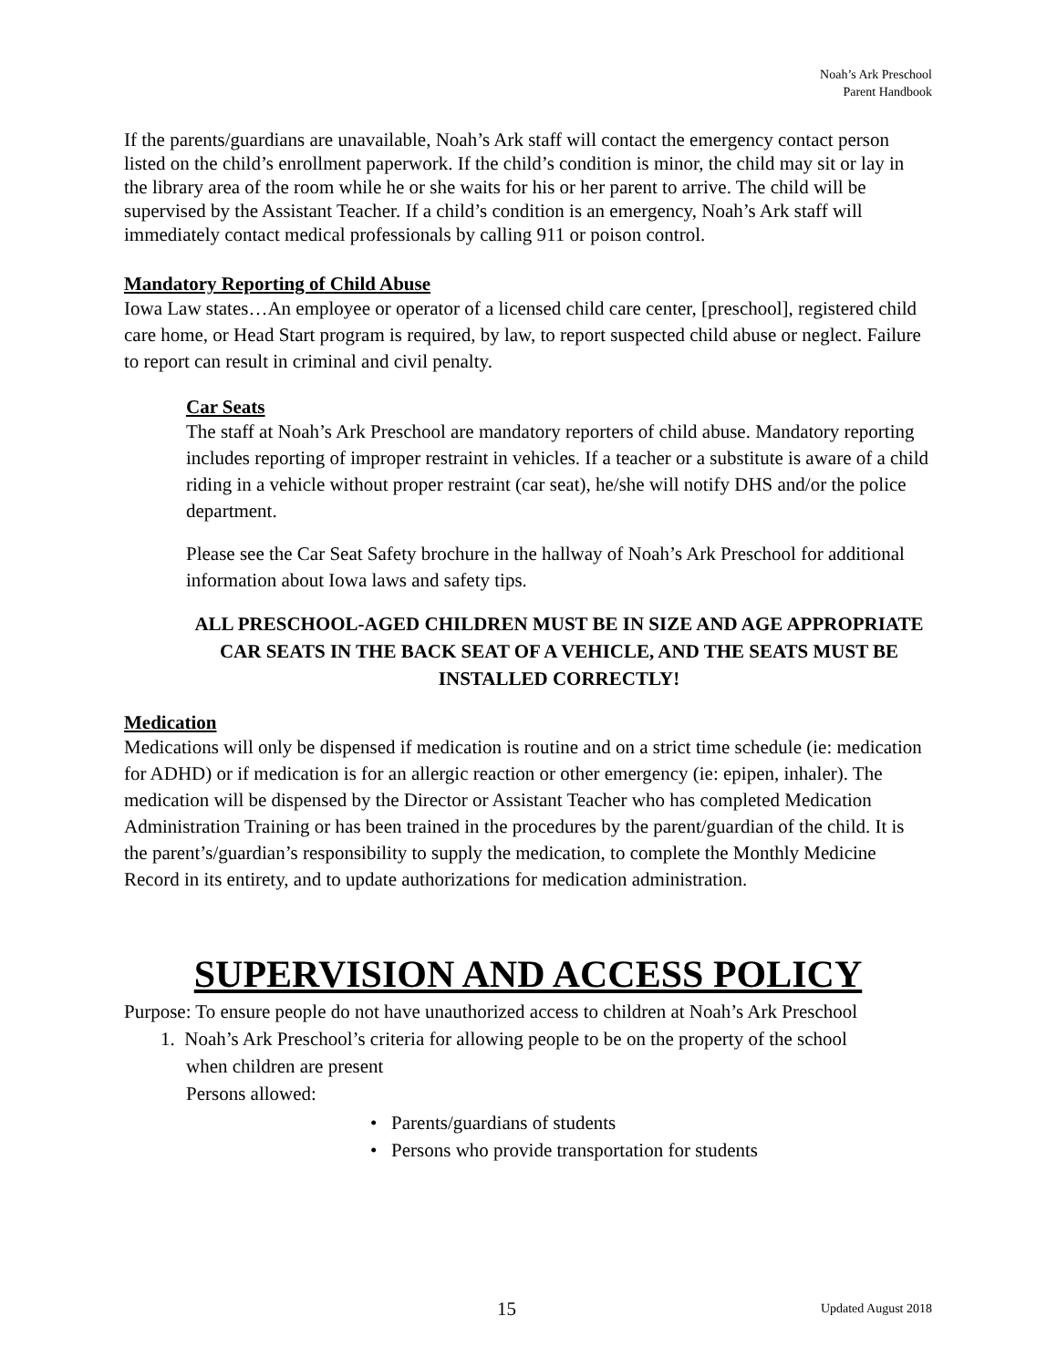Noah’s Ark Preschool
Parent Handbook
If the parents/guardians are unavailable, Noah’s Ark staff will contact the emergency contact person listed on the child’s enrollment paperwork. If the child’s condition is minor, the child may sit or lay in the library area of the room while he or she waits for his or her parent to arrive. The child will be supervised by the Assistant Teacher. If a child’s condition is an emergency, Noah’s Ark staff will immediately contact medical professionals by calling 911 or poison control.
Mandatory Reporting of Child Abuse
Iowa Law states…An employee or operator of a licensed child care center, [preschool], registered child care home, or Head Start program is required, by law, to report suspected child abuse or neglect. Failure to report can result in criminal and civil penalty.
Car Seats
The staff at Noah’s Ark Preschool are mandatory reporters of child abuse. Mandatory reporting includes reporting of improper restraint in vehicles. If a teacher or a substitute is aware of a child riding in a vehicle without proper restraint (car seat), he/she will notify DHS and/or the police department.
Please see the Car Seat Safety brochure in the hallway of Noah’s Ark Preschool for additional information about Iowa laws and safety tips.
ALL PRESCHOOL-AGED CHILDREN MUST BE IN SIZE AND AGE APPROPRIATE CAR SEATS IN THE BACK SEAT OF A VEHICLE, AND THE SEATS MUST BE INSTALLED CORRECTLY!
Medication
Medications will only be dispensed if medication is routine and on a strict time schedule (ie: medication for ADHD) or if medication is for an allergic reaction or other emergency (ie: epipen, inhaler). The medication will be dispensed by the Director or Assistant Teacher who has completed Medication Administration Training or has been trained in the procedures by the parent/guardian of the child. It is the parent’s/guardian’s responsibility to supply the medication, to complete the Monthly Medicine Record in its entirety, and to update authorizations for medication administration.
SUPERVISION AND ACCESS POLICY
Purpose: To ensure people do not have unauthorized access to children at Noah’s Ark Preschool
1. Noah’s Ark Preschool’s criteria for allowing people to be on the property of the school
when children are present
Persons allowed:
• Parents/guardians of students
• Persons who provide transportation for students
15 Updated August 2018